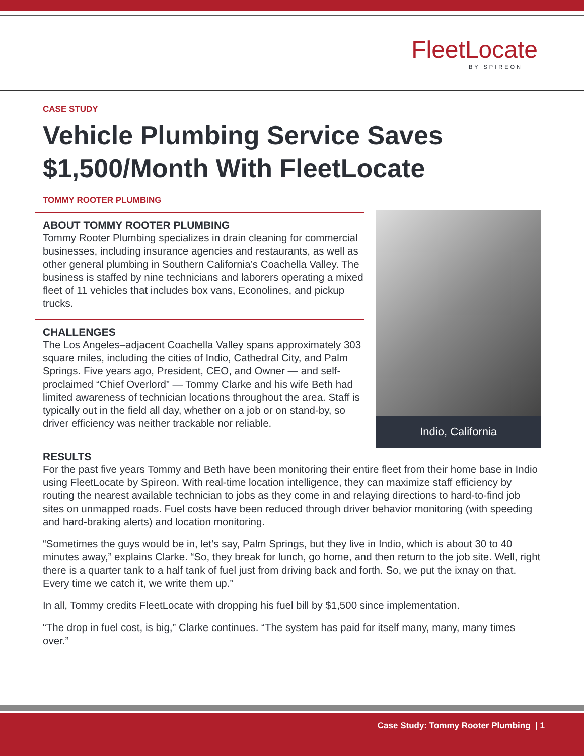FleetLocate
BY SPIREON
CASE STUDY
Vehicle Plumbing Service Saves $1,500/Month With FleetLocate
TOMMY ROOTER PLUMBING
ABOUT TOMMY ROOTER PLUMBING
Tommy Rooter Plumbing specializes in drain cleaning for commercial businesses, including insurance agencies and restaurants, as well as other general plumbing in Southern California’s Coachella Valley. The business is staffed by nine technicians and laborers operating a mixed fleet of 11 vehicles that includes box vans, Econolines, and pickup trucks.
CHALLENGES
The Los Angeles–adjacent Coachella Valley spans approximately 303 square miles, including the cities of Indio, Cathedral City, and Palm Springs. Five years ago, President, CEO, and Owner — and self-proclaimed “Chief Overlord” — Tommy Clarke and his wife Beth had limited awareness of technician locations throughout the area. Staff is typically out in the field all day, whether on a job or on stand-by, so driver efficiency was neither trackable nor reliable.
Indio, California
RESULTS
For the past five years Tommy and Beth have been monitoring their entire fleet from their home base in Indio using FleetLocate by Spireon. With real-time location intelligence, they can maximize staff efficiency by routing the nearest available technician to jobs as they come in and relaying directions to hard-to-find job sites on unmapped roads. Fuel costs have been reduced through driver behavior monitoring (with speeding and hard-braking alerts) and location monitoring.
“Sometimes the guys would be in, let’s say, Palm Springs, but they live in Indio, which is about 30 to 40 minutes away,” explains Clarke. “So, they break for lunch, go home, and then return to the job site. Well, right there is a quarter tank to a half tank of fuel just from driving back and forth. So, we put the ixnay on that. Every time we catch it, we write them up.”
In all, Tommy credits FleetLocate with dropping his fuel bill by $1,500 since implementation.
“The drop in fuel cost, is big,” Clarke continues. “The system has paid for itself many, many, many times over.”
Case Study: Tommy Rooter Plumbing | 1